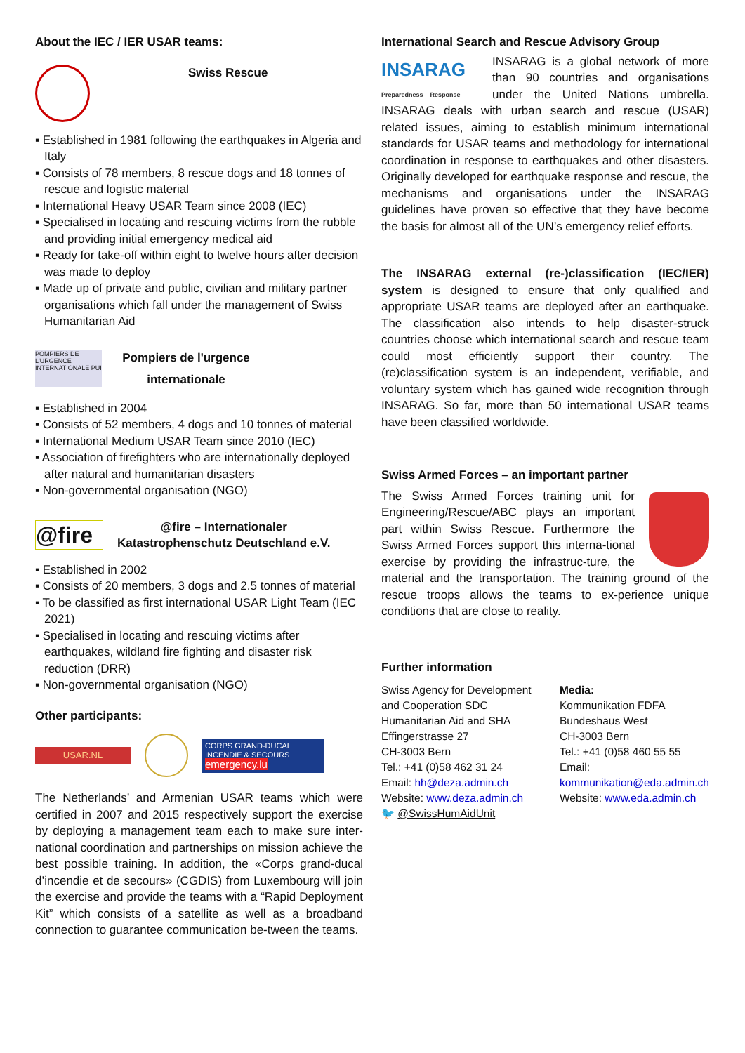About the IEC / IER USAR teams:
Swiss Rescue
▪ Established in 1981 following the earthquakes in Algeria and Italy
▪ Consists of 78 members, 8 rescue dogs and 18 tonnes of rescue and logistic material
▪ International Heavy USAR Team since 2008 (IEC)
▪ Specialised in locating and rescuing victims from the rubble and providing initial emergency medical aid
▪ Ready for take-off within eight to twelve hours after decision was made to deploy
▪ Made up of private and public, civilian and military partner organisations which fall under the management of Swiss Humanitarian Aid
POMPIERS DE L'URGENCE INTERNATIONALE PUI
Pompiers de l'urgence internationale
▪ Established in 2004
▪ Consists of 52 members, 4 dogs and 10 tonnes of material
▪ International Medium USAR Team since 2010 (IEC)
▪ Association of firefighters who are internationally deployed after natural and humanitarian disasters
▪ Non-governmental organisation (NGO)
@fire
@fire – Internationaler
Katastrophenschutz Deutschland e.V.
▪ Established in 2002
▪ Consists of 20 members, 3 dogs and 2.5 tonnes of material
▪ To be classified as first international USAR Light Team (IEC 2021)
▪ Specialised in locating and rescuing victims after earthquakes, wildland fire fighting and disaster risk reduction (DRR)
▪ Non-governmental organisation (NGO)
Other participants:
USAR.NL
CORPS GRAND-DUCAL INCENDIE & SECOURS
emergency.lu
The Netherlands’ and Armenian USAR teams which were certified in 2007 and 2015 respectively support the exercise by deploying a management team each to make sure inter-national coordination and partnerships on mission achieve the best possible training. In addition, the «Corps grand-ducal d’incendie et de secours» (CGDIS) from Luxembourg will join the exercise and provide the teams with a “Rapid Deployment Kit” which consists of a satellite as well as a broadband connection to guarantee communication be-tween the teams.
International Search and Rescue Advisory Group
INSARAG
Preparedness – Response INSARAG is a global network of more than 90 countries and organisations under the United Nations umbrella. INSARAG deals with urban search and rescue (USAR) related issues, aiming to establish minimum international standards for USAR teams and methodology for international coordination in response to earthquakes and other disasters. Originally developed for earthquake response and rescue, the mechanisms and organisations under the INSARAG guidelines have proven so effective that they have become the basis for almost all of the UN’s emergency relief efforts.
The INSARAG external (re-)classification (IEC/IER) system is designed to ensure that only qualified and appropriate USAR teams are deployed after an earthquake. The classification also intends to help disaster-struck countries choose which international search and rescue team could most efficiently support their country. The (re)classification system is an independent, verifiable, and voluntary system which has gained wide recognition through INSARAG. So far, more than 50 international USAR teams have been classified worldwide.
Swiss Armed Forces – an important partner
The Swiss Armed Forces training unit for Engineering/Rescue/ABC plays an important part within Swiss Rescue. Furthermore the Swiss Armed Forces support this interna-tional exercise by providing the infrastruc-ture, the material and the transportation. The training ground of the rescue troops allows the teams to ex-perience unique conditions that are close to reality.
Further information
Swiss Agency for Development and Cooperation SDC
Humanitarian Aid and SHA
Effingerstrasse 27
CH-3003 Bern
Tel.: +41 (0)58 462 31 24
Email: hh@deza.admin.ch
Website: www.deza.admin.ch
🐦 @SwissHumAidUnit
Media:
Kommunikation FDFA
Bundeshaus West
CH-3003 Bern
Tel.: +41 (0)58 460 55 55
Email:
kommunikation@eda.admin.ch
Website: www.eda.admin.ch